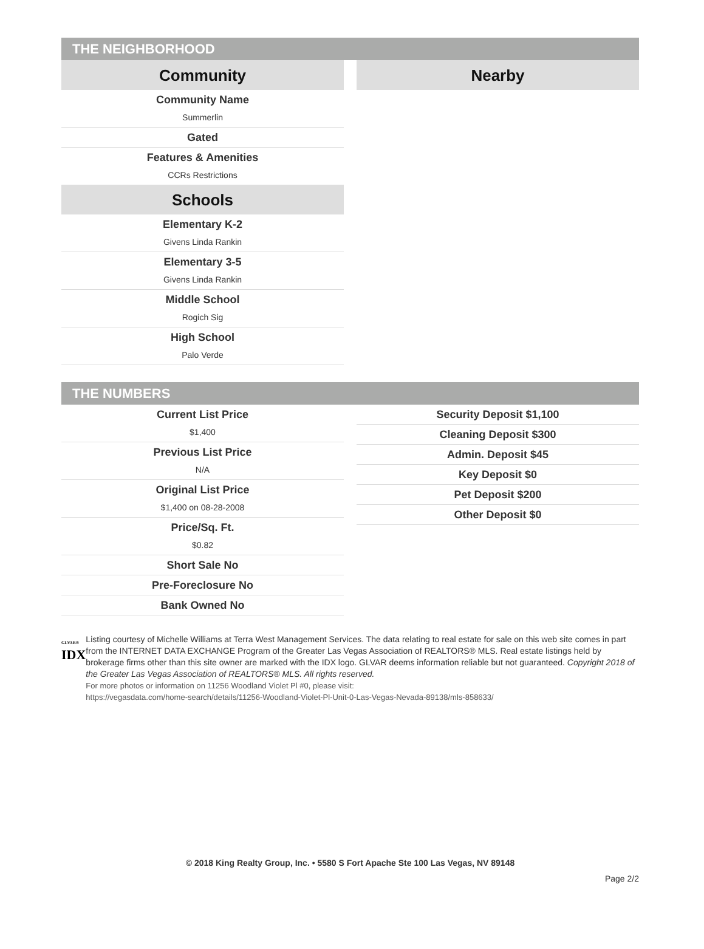THE NEIGHBORHOOD
Community
Community Name
Summerlin
Gated
Features & Amenities
CCRs Restrictions
Schools
Elementary K-2
Givens Linda Rankin
Elementary 3-5
Givens Linda Rankin
Middle School
Rogich Sig
High School
Palo Verde
Nearby
THE NUMBERS
Current List Price
$1,400
Previous List Price
N/A
Original List Price
$1,400 on 08-28-2008
Price/Sq. Ft.
$0.82
Short Sale No
Pre-Foreclosure No
Bank Owned No
Security Deposit $1,100
Cleaning Deposit $300
Admin. Deposit $45
Key Deposit $0
Pet Deposit $200
Other Deposit $0
GLVAR®
IDX
Listing courtesy of Michelle Williams at Terra West Management Services. The data relating to real estate for sale on this web site comes in part from the INTERNET DATA EXCHANGE Program of the Greater Las Vegas Association of REALTORS® MLS. Real estate listings held by brokerage firms other than this site owner are marked with the IDX logo. GLVAR deems information reliable but not guaranteed. Copyright 2018 of the Greater Las Vegas Association of REALTORS® MLS. All rights reserved.
For more photos or information on 11256 Woodland Violet Pl #0, please visit:
https://vegasdata.com/home-search/details/11256-Woodland-Violet-Pl-Unit-0-Las-Vegas-Nevada-89138/mls-858633/
© 2018 King Realty Group, Inc. • 5580 S Fort Apache Ste 100 Las Vegas, NV 89148
Page 2/2